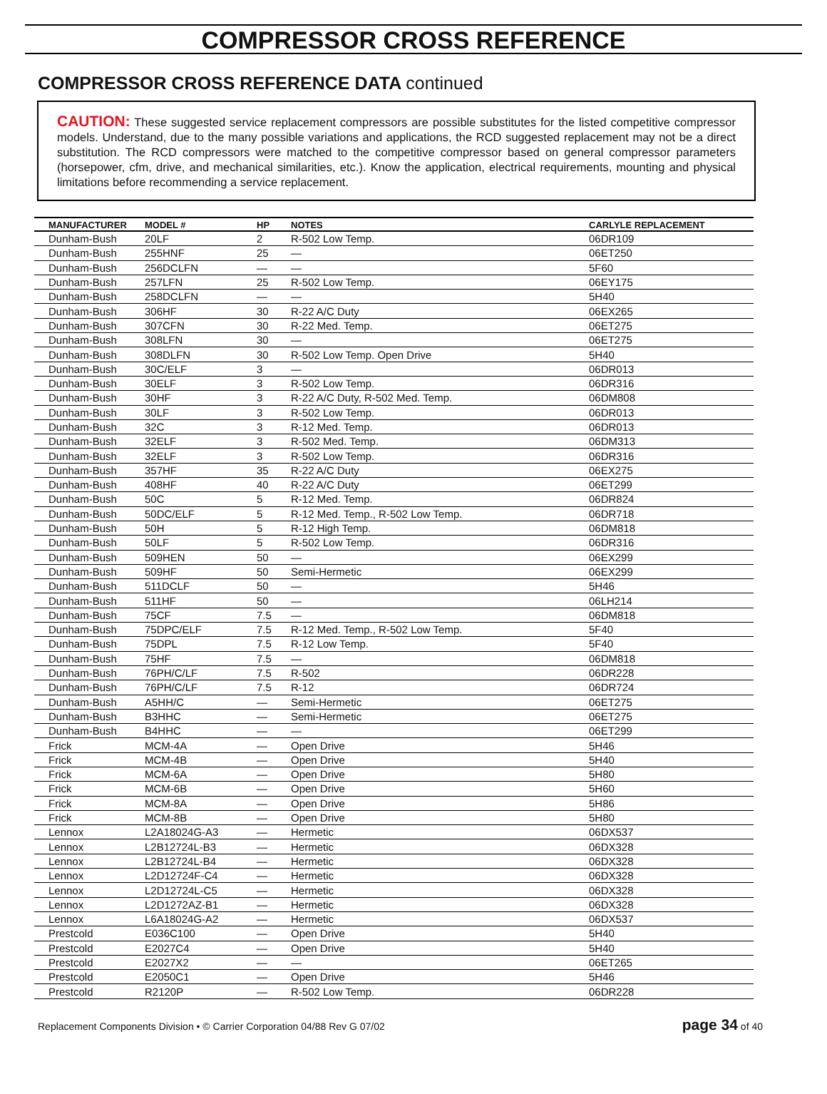COMPRESSOR CROSS REFERENCE
COMPRESSOR CROSS REFERENCE DATA continued
CAUTION: These suggested service replacement compressors are possible substitutes for the listed competitive compressor models. Understand, due to the many possible variations and applications, the RCD suggested replacement may not be a direct substitution. The RCD compressors were matched to the competitive compressor based on general compressor parameters (horsepower, cfm, drive, and mechanical similarities, etc.). Know the application, electrical requirements, mounting and physical limitations before recommending a service replacement.
| MANUFACTURER | MODEL # | HP | NOTES | CARLYLE REPLACEMENT |
| --- | --- | --- | --- | --- |
| Dunham-Bush | 20LF | 2 | R-502 Low Temp. | 06DR109 |
| Dunham-Bush | 255HNF | 25 | — | 06ET250 |
| Dunham-Bush | 256DCLFN | — | — | 5F60 |
| Dunham-Bush | 257LFN | 25 | R-502 Low Temp. | 06EY175 |
| Dunham-Bush | 258DCLFN | — | — | 5H40 |
| Dunham-Bush | 306HF | 30 | R-22 A/C Duty | 06EX265 |
| Dunham-Bush | 307CFN | 30 | R-22 Med. Temp. | 06ET275 |
| Dunham-Bush | 308LFN | 30 | — | 06ET275 |
| Dunham-Bush | 308DLFN | 30 | R-502 Low Temp. Open Drive | 5H40 |
| Dunham-Bush | 30C/ELF | 3 | — | 06DR013 |
| Dunham-Bush | 30ELF | 3 | R-502 Low Temp. | 06DR316 |
| Dunham-Bush | 30HF | 3 | R-22 A/C Duty, R-502 Med. Temp. | 06DM808 |
| Dunham-Bush | 30LF | 3 | R-502 Low Temp. | 06DR013 |
| Dunham-Bush | 32C | 3 | R-12 Med. Temp. | 06DR013 |
| Dunham-Bush | 32ELF | 3 | R-502 Med. Temp. | 06DM313 |
| Dunham-Bush | 32ELF | 3 | R-502 Low Temp. | 06DR316 |
| Dunham-Bush | 357HF | 35 | R-22 A/C Duty | 06EX275 |
| Dunham-Bush | 408HF | 40 | R-22 A/C Duty | 06ET299 |
| Dunham-Bush | 50C | 5 | R-12 Med. Temp. | 06DR824 |
| Dunham-Bush | 50DC/ELF | 5 | R-12 Med. Temp., R-502 Low Temp. | 06DR718 |
| Dunham-Bush | 50H | 5 | R-12 High Temp. | 06DM818 |
| Dunham-Bush | 50LF | 5 | R-502 Low Temp. | 06DR316 |
| Dunham-Bush | 509HEN | 50 | — | 06EX299 |
| Dunham-Bush | 509HF | 50 | Semi-Hermetic | 06EX299 |
| Dunham-Bush | 511DCLF | 50 | — | 5H46 |
| Dunham-Bush | 511HF | 50 | — | 06LH214 |
| Dunham-Bush | 75CF | 7.5 | — | 06DM818 |
| Dunham-Bush | 75DPC/ELF | 7.5 | R-12 Med. Temp., R-502 Low Temp. | 5F40 |
| Dunham-Bush | 75DPL | 7.5 | R-12 Low Temp. | 5F40 |
| Dunham-Bush | 75HF | 7.5 | — | 06DM818 |
| Dunham-Bush | 76PH/C/LF | 7.5 | R-502 | 06DR228 |
| Dunham-Bush | 76PH/C/LF | 7.5 | R-12 | 06DR724 |
| Dunham-Bush | A5HH/C | — | Semi-Hermetic | 06ET275 |
| Dunham-Bush | B3HHC | — | Semi-Hermetic | 06ET275 |
| Dunham-Bush | B4HHC | — | — | 06ET299 |
| Frick | MCM-4A | — | Open Drive | 5H46 |
| Frick | MCM-4B | — | Open Drive | 5H40 |
| Frick | MCM-6A | — | Open Drive | 5H80 |
| Frick | MCM-6B | — | Open Drive | 5H60 |
| Frick | MCM-8A | — | Open Drive | 5H86 |
| Frick | MCM-8B | — | Open Drive | 5H80 |
| Lennox | L2A18024G-A3 | — | Hermetic | 06DX537 |
| Lennox | L2B12724L-B3 | — | Hermetic | 06DX328 |
| Lennox | L2B12724L-B4 | — | Hermetic | 06DX328 |
| Lennox | L2D12724F-C4 | — | Hermetic | 06DX328 |
| Lennox | L2D12724L-C5 | — | Hermetic | 06DX328 |
| Lennox | L2D1272AZ-B1 | — | Hermetic | 06DX328 |
| Lennox | L6A18024G-A2 | — | Hermetic | 06DX537 |
| Prestcold | E036C100 | — | Open Drive | 5H40 |
| Prestcold | E2027C4 | — | Open Drive | 5H40 |
| Prestcold | E2027X2 | — | — | 06ET265 |
| Prestcold | E2050C1 | — | Open Drive | 5H46 |
| Prestcold | R2120P | — | R-502 Low Temp. | 06DR228 |
Replacement Components Division • © Carrier Corporation 04/88 Rev G 07/02 page 34 of 40